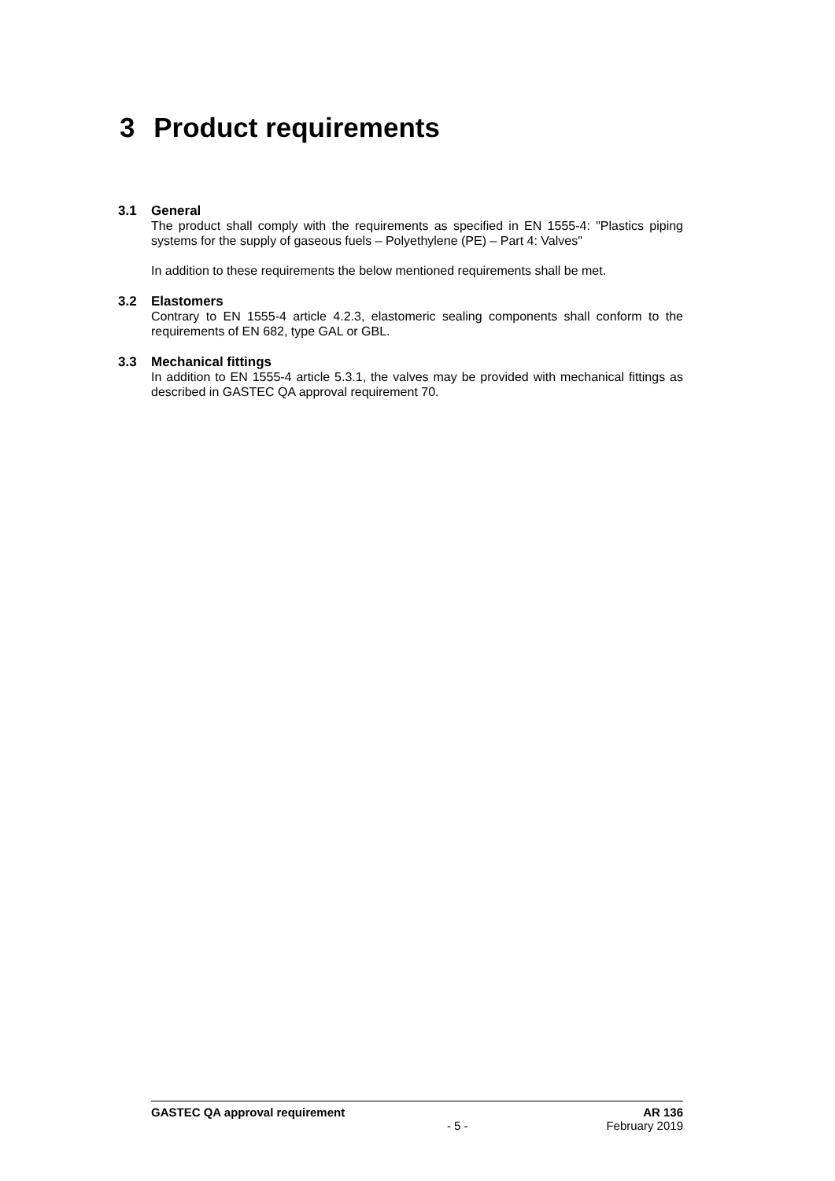3 Product requirements
3.1 General
The product shall comply with the requirements as specified in EN 1555-4: "Plastics piping systems for the supply of gaseous fuels – Polyethylene (PE) – Part 4: Valves"
In addition to these requirements the below mentioned requirements shall be met.
3.2 Elastomers
Contrary to EN 1555-4 article 4.2.3, elastomeric sealing components shall conform to the requirements of EN 682, type GAL or GBL.
3.3 Mechanical fittings
In addition to EN 1555-4 article 5.3.1, the valves may be provided with mechanical fittings as described in GASTEC QA approval requirement 70.
GASTEC QA approval requirement AR 136
- 5 - February 2019